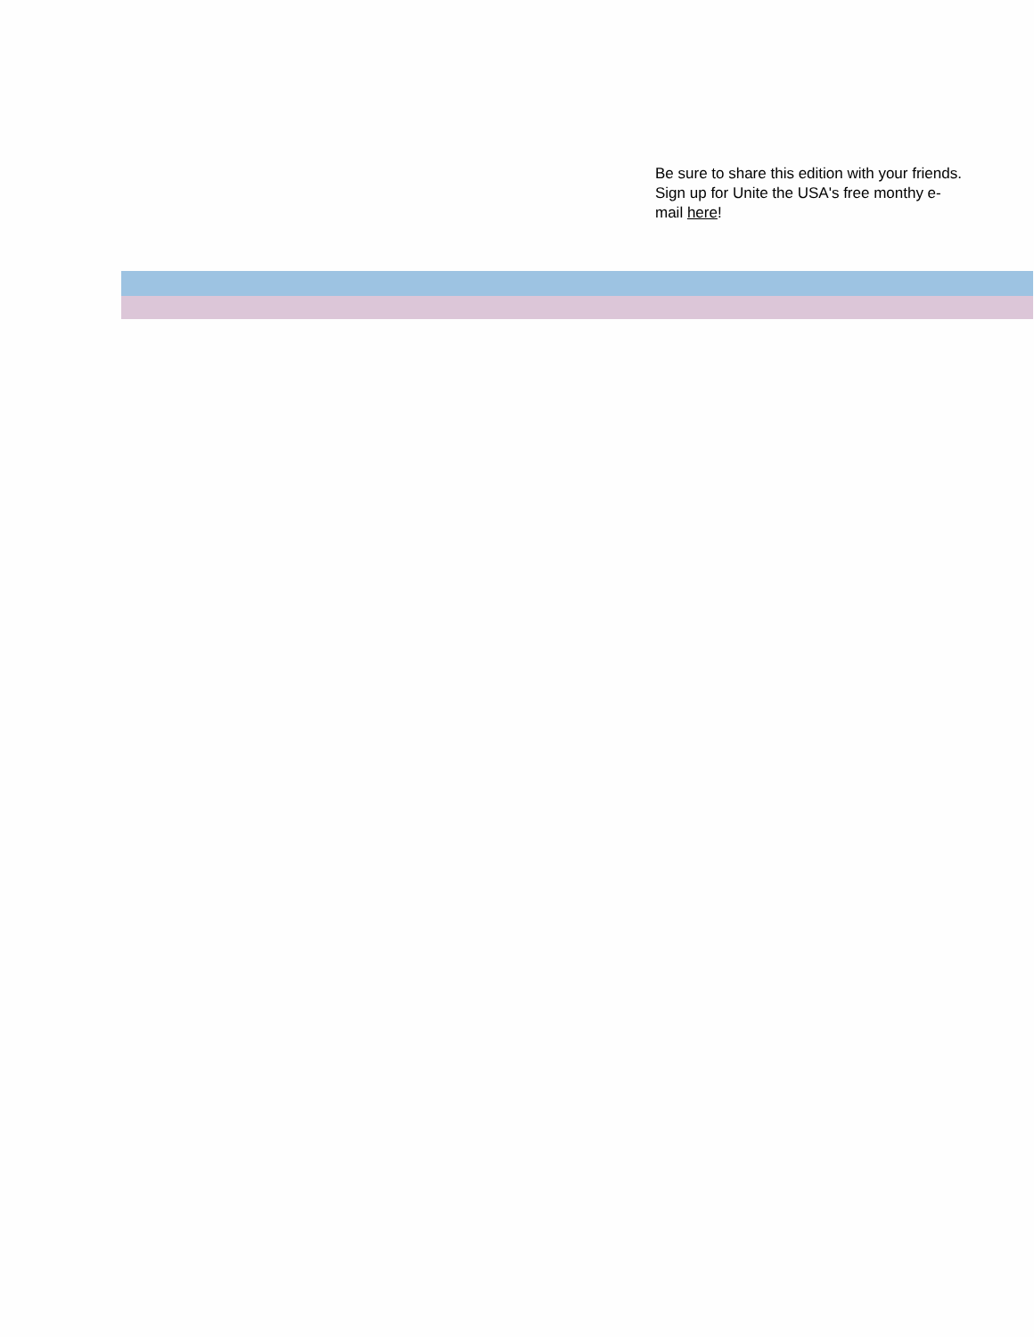Be sure to share this edition with your friends. Sign up for Unite the USA's free monthy e-mail here!